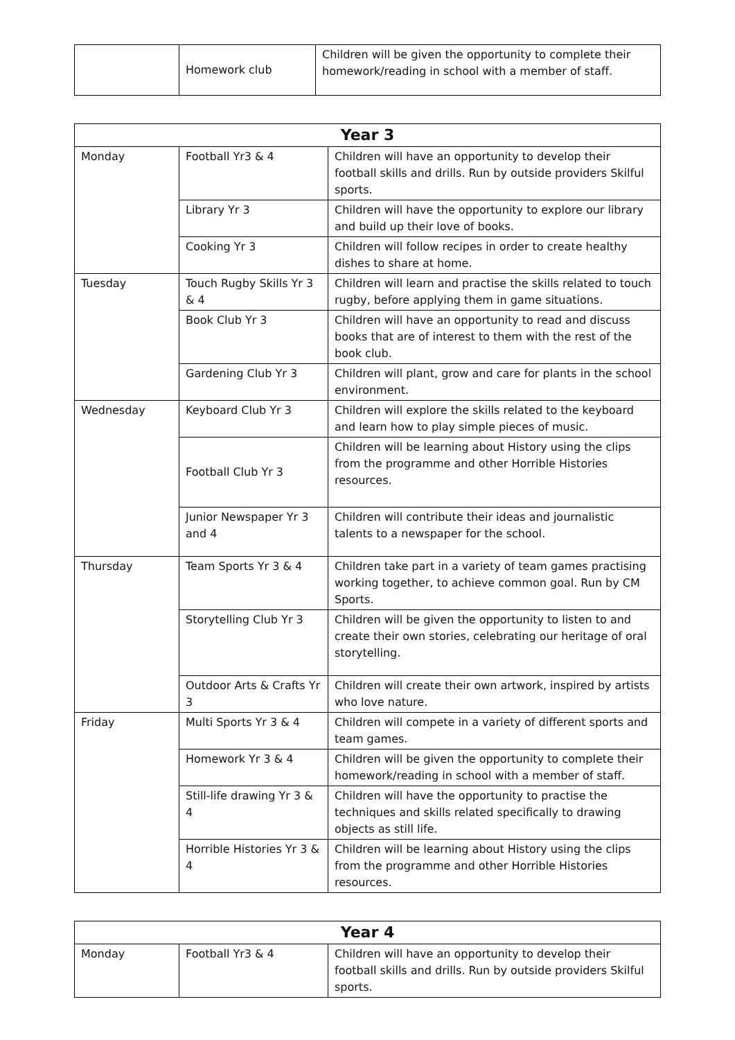| | Homework club | Children will be given the opportunity to complete their homework/reading in school with a member of staff. |
| Year 3 | | |
| --- | --- | --- |
| Monday | Football Yr3 & 4 | Children will have an opportunity to develop their football skills and drills. Run by outside providers Skilful sports. |
| | Library Yr 3 | Children will have the opportunity to explore our library and build up their love of books. |
| | Cooking Yr 3 | Children will follow recipes in order to create healthy dishes to share at home. |
| Tuesday | Touch Rugby Skills Yr 3 & 4 | Children will learn and practise the skills related to touch rugby, before applying them in game situations. |
| | Book Club Yr 3 | Children will have an opportunity to read and discuss books that are of interest to them with the rest of the book club. |
| | Gardening Club Yr 3 | Children will plant, grow and care for plants in the school environment. |
| Wednesday | Keyboard Club Yr 3 | Children will explore the skills related to the keyboard and learn how to play simple pieces of music. |
| | Football Club Yr 3 | Children will be learning about History using the clips from the programme and other Horrible Histories resources. |
| | Junior Newspaper Yr 3 and 4 | Children will contribute their ideas and journalistic talents to a newspaper for the school. |
| Thursday | Team Sports Yr 3 & 4 | Children take part in a variety of team games practising working together, to achieve common goal. Run by CM Sports. |
| | Storytelling Club Yr 3 | Children will be given the opportunity to listen to and create their own stories, celebrating our heritage of oral storytelling. |
| | Outdoor Arts & Crafts Yr 3 | Children will create their own artwork, inspired by artists who love nature. |
| Friday | Multi Sports Yr 3 & 4 | Children will compete in a variety of different sports and team games. |
| | Homework Yr 3 & 4 | Children will be given the opportunity to complete their homework/reading in school with a member of staff. |
| | Still-life drawing Yr 3 & 4 | Children will have the opportunity to practise the techniques and skills related specifically to drawing objects as still life. |
| | Horrible Histories Yr 3 & 4 | Children will be learning about History using the clips from the programme and other Horrible Histories resources. |
| Year 4 | | |
| --- | --- | --- |
| Monday | Football Yr3 & 4 | Children will have an opportunity to develop their football skills and drills. Run by outside providers Skilful sports. |